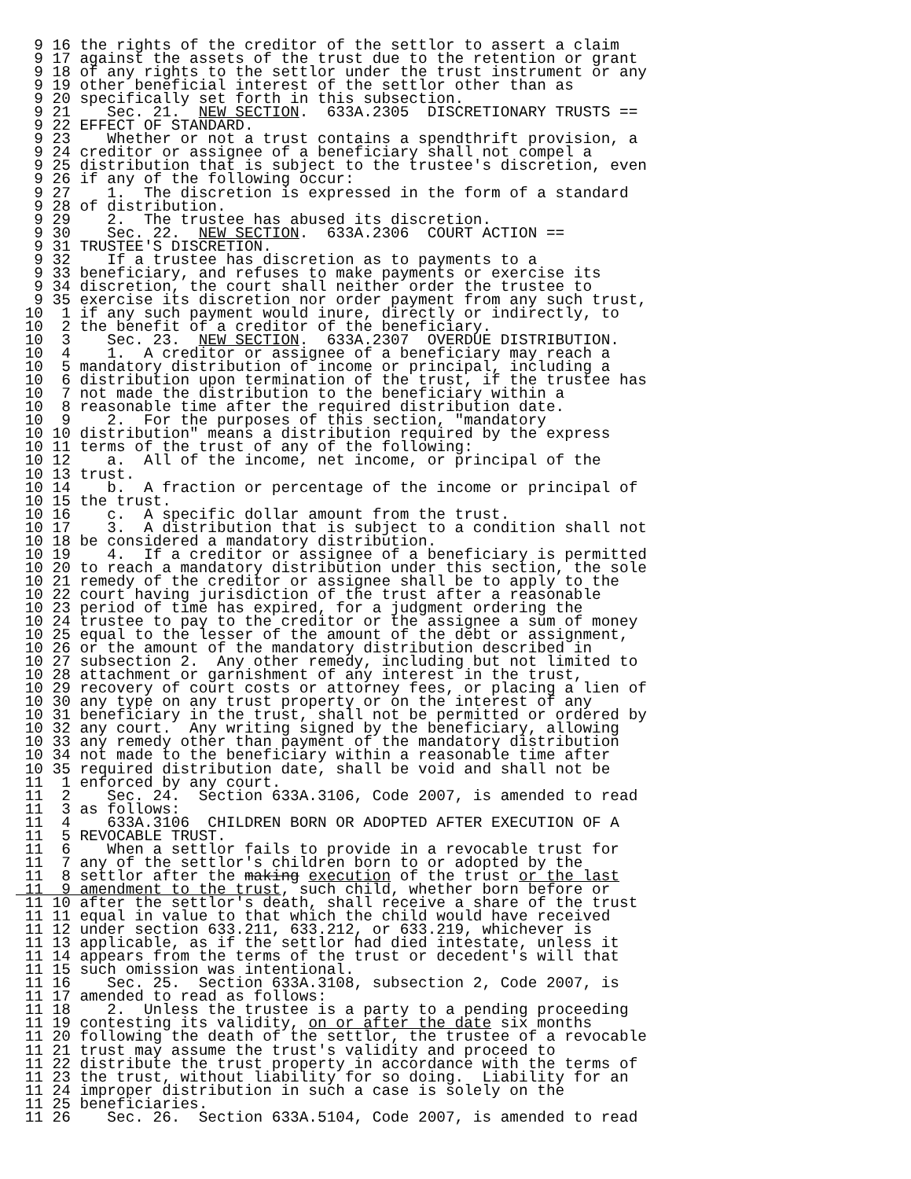9 16 the rights of the creditor of the settlor to assert a claim
  9 17 against the assets of the trust due to the retention or grant
  9 18 of any rights to the settlor under the trust instrument or any
  9 19 other beneficial interest of the settlor other than as
  9 20 specifically set forth in this subsection.
  9 21    Sec. 21.  NEW SECTION.  633A.2305  DISCRETIONARY TRUSTS ==
  9 22 EFFECT OF STANDARD.
  9 23    Whether or not a trust contains a spendthrift provision, a
  9 24 creditor or assignee of a beneficiary shall not compel a
  9 25 distribution that is subject to the trustee's discretion, even
  9 26 if any of the following occur:
  9 27    1.  The discretion is expressed in the form of a standard
  9 28 of distribution.
  9 29    2.  The trustee has abused its discretion.
  9 30    Sec. 22.  NEW SECTION.  633A.2306  COURT ACTION ==
  9 31 TRUSTEE'S DISCRETION.
  9 32    If a trustee has discretion as to payments to a
  9 33 beneficiary, and refuses to make payments or exercise its
  9 34 discretion, the court shall neither order the trustee to
  9 35 exercise its discretion nor order payment from any such trust,
 10  1 if any such payment would inure, directly or indirectly, to
 10  2 the benefit of a creditor of the beneficiary.
 10  3    Sec. 23.  NEW SECTION.  633A.2307  OVERDUE DISTRIBUTION.
 10  4    1.  A creditor or assignee of a beneficiary may reach a
 10  5 mandatory distribution of income or principal, including a
 10  6 distribution upon termination of the trust, if the trustee has
 10  7 not made the distribution to the beneficiary within a
 10  8 reasonable time after the required distribution date.
 10  9    2.  For the purposes of this section, "mandatory
 10 10 distribution" means a distribution required by the express
 10 11 terms of the trust of any of the following:
 10 12    a.  All of the income, net income, or principal of the
 10 13 trust.
 10 14    b.  A fraction or percentage of the income or principal of
 10 15 the trust.
 10 16    c.  A specific dollar amount from the trust.
 10 17    3.  A distribution that is subject to a condition shall not
 10 18 be considered a mandatory distribution.
 10 19    4.  If a creditor or assignee of a beneficiary is permitted
 10 20 to reach a mandatory distribution under this section, the sole
 10 21 remedy of the creditor or assignee shall be to apply to the
 10 22 court having jurisdiction of the trust after a reasonable
 10 23 period of time has expired, for a judgment ordering the
 10 24 trustee to pay to the creditor or the assignee a sum of money
 10 25 equal to the lesser of the amount of the debt or assignment,
 10 26 or the amount of the mandatory distribution described in
 10 27 subsection 2.  Any other remedy, including but not limited to
 10 28 attachment or garnishment of any interest in the trust,
 10 29 recovery of court costs or attorney fees, or placing a lien of
 10 30 any type on any trust property or on the interest of any
 10 31 beneficiary in the trust, shall not be permitted or ordered by
 10 32 any court.  Any writing signed by the beneficiary, allowing
 10 33 any remedy other than payment of the mandatory distribution
 10 34 not made to the beneficiary within a reasonable time after
 10 35 required distribution date, shall be void and shall not be
 11  1 enforced by any court.
 11  2    Sec. 24.  Section 633A.3106, Code 2007, is amended to read
 11  3 as follows:
 11  4    633A.3106  CHILDREN BORN OR ADOPTED AFTER EXECUTION OF A
 11  5 REVOCABLE TRUST.
 11  6    When a settlor fails to provide in a revocable trust for
 11  7 any of the settlor's children born to or adopted by the
 11  8 settlor after the making execution of the trust or the last
 11  9 amendment to the trust, such child, whether born before or
 11 10 after the settlor's death, shall receive a share of the trust
 11 11 equal in value to that which the child would have received
 11 12 under section 633.211, 633.212, or 633.219, whichever is
 11 13 applicable, as if the settlor had died intestate, unless it
 11 14 appears from the terms of the trust or decedent's will that
 11 15 such omission was intentional.
 11 16    Sec. 25.  Section 633A.3108, subsection 2, Code 2007, is
 11 17 amended to read as follows:
 11 18    2.  Unless the trustee is a party to a pending proceeding
 11 19 contesting its validity, on or after the date six months
 11 20 following the death of the settlor, the trustee of a revocable
 11 21 trust may assume the trust's validity and proceed to
 11 22 distribute the trust property in accordance with the terms of
 11 23 the trust, without liability for so doing.  Liability for an
 11 24 improper distribution in such a case is solely on the
 11 25 beneficiaries.
 11 26    Sec. 26.  Section 633A.5104, Code 2007, is amended to read